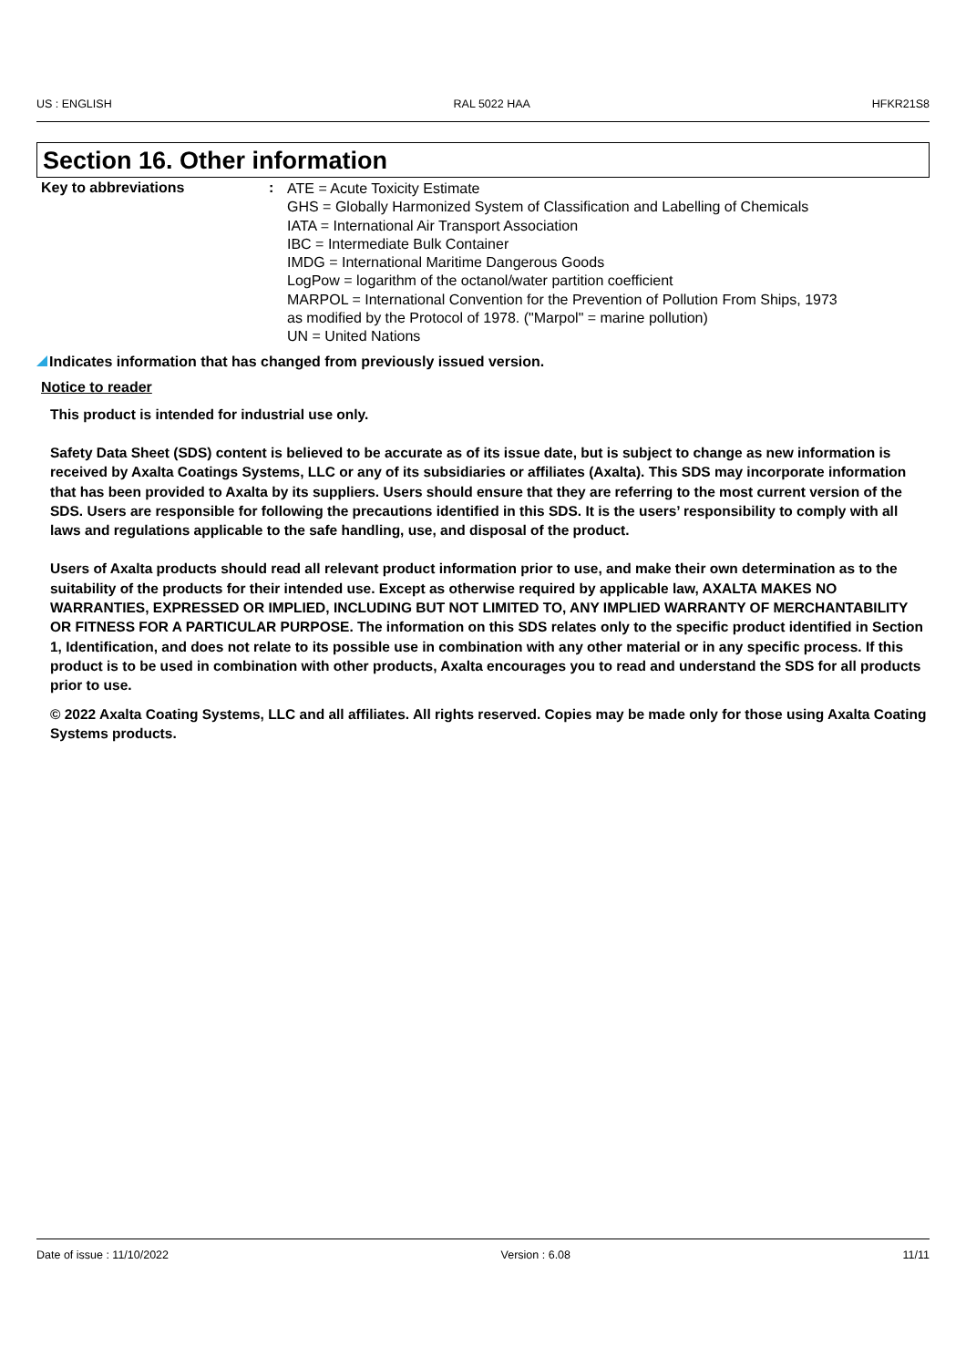US : ENGLISH RAL 5022 HAA HFKR21S8
Section 16. Other information
Key to abbreviations :
ATE = Acute Toxicity Estimate
GHS = Globally Harmonized System of Classification and Labelling of Chemicals
IATA = International Air Transport Association
IBC = Intermediate Bulk Container
IMDG = International Maritime Dangerous Goods
LogPow = logarithm of the octanol/water partition coefficient
MARPOL = International Convention for the Prevention of Pollution From Ships, 1973
as modified by the Protocol of 1978. ("Marpol" = marine pollution)
UN = United Nations
Indicates information that has changed from previously issued version.
Notice to reader
This product is intended for industrial use only.
Safety Data Sheet (SDS) content is believed to be accurate as of its issue date, but is subject to change as new information is received by Axalta Coatings Systems, LLC or any of its subsidiaries or affiliates (Axalta). This SDS may incorporate information that has been provided to Axalta by its suppliers. Users should ensure that they are referring to the most current version of the SDS. Users are responsible for following the precautions identified in this SDS. It is the users’ responsibility to comply with all laws and regulations applicable to the safe handling, use, and disposal of the product.
Users of Axalta products should read all relevant product information prior to use, and make their own determination as to the suitability of the products for their intended use. Except as otherwise required by applicable law, AXALTA MAKES NO WARRANTIES, EXPRESSED OR IMPLIED, INCLUDING BUT NOT LIMITED TO, ANY IMPLIED WARRANTY OF MERCHANTABILITY OR FITNESS FOR A PARTICULAR PURPOSE. The information on this SDS relates only to the specific product identified in Section 1, Identification, and does not relate to its possible use in combination with any other material or in any specific process. If this product is to be used in combination with other products, Axalta encourages you to read and understand the SDS for all products prior to use.
© 2022 Axalta Coating Systems, LLC and all affiliates. All rights reserved. Copies may be made only for those using Axalta Coating Systems products.
Date of issue : 11/10/2022 Version : 6.08 11/11